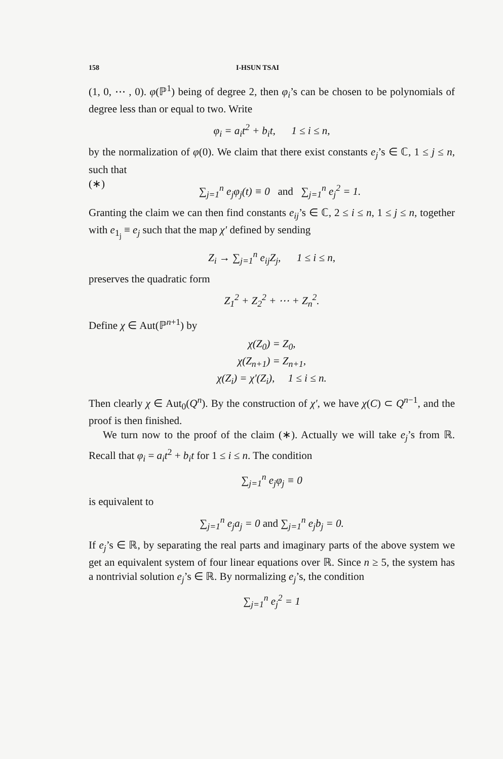158 I-HSUN TSAI
(1, 0, ⋯ , 0). φ(ℙ<sup>1</sup>) being of degree 2, then φ<sub>i</sub>’s can be chosen to be polynomials of degree less than or equal to two. Write
φ<sub>i</sub> = a<sub>i</sub>t<sup>2</sup> + b<sub>i</sub>t, 1 ≤ i ≤ n,
by the normalization of φ(0). We claim that there exist constants e<sub>j</sub>’s ∈ ℂ, 1 ≤ j ≤ n, such that
(∗) ∑<sub>j=1</sub><sup>n</sup> e<sub>j</sub>φ<sub>j</sub>(t) ≡ 0 and ∑<sub>j=1</sub><sup>n</sup> e<sub>j</sub><sup>2</sup> = 1.
Granting the claim we can then find constants e<sub>ij</sub>’s ∈ ℂ, 2 ≤ i ≤ n, 1 ≤ j ≤ n, together with e<sub>1<sub>j</sub></sub> ≡ e<sub>j</sub> such that the map χ′ defined by sending
Z<sub>i</sub> → ∑<sub>j=1</sub><sup>n</sup> e<sub>ij</sub>Z<sub>j</sub>, 1 ≤ i ≤ n,
preserves the quadratic form
Z<sub>1</sub><sup>2</sup> + Z<sub>2</sub><sup>2</sup> + ⋯ + Z<sub>n</sub><sup>2</sup>.
Define χ ∈ Aut(ℙ<sup>n+1</sup>) by
χ(Z<sub>0</sub>) = Z<sub>0</sub>,
χ(Z<sub>n+1</sub>) = Z<sub>n+1</sub>,
χ(Z<sub>i</sub>) = χ′(Z<sub>i</sub>), 1 ≤ i ≤ n.
Then clearly χ ∈ Aut<sub>0</sub>(Q<sup>n</sup>). By the construction of χ′, we have χ(C) ⊂ Q<sup>n−1</sup>, and the proof is then finished.
We turn now to the proof of the claim (∗). Actually we will take e<sub>j</sub>’s from ℝ. Recall that φ<sub>i</sub> = a<sub>i</sub>t<sup>2</sup> + b<sub>i</sub>t for 1 ≤ i ≤ n. The condition
∑<sub>j=1</sub><sup>n</sup> e<sub>j</sub>φ<sub>j</sub> ≡ 0
is equivalent to
∑<sub>j=1</sub><sup>n</sup> e<sub>j</sub>a<sub>j</sub> = 0 and ∑<sub>j=1</sub><sup>n</sup> e<sub>j</sub>b<sub>j</sub> = 0.
If e<sub>j</sub>’s ∈ ℝ, by separating the real parts and imaginary parts of the above system we get an equivalent system of four linear equations over ℝ. Since n ≥ 5, the system has a nontrivial solution e<sub>j</sub>’s ∈ ℝ. By normalizing e<sub>j</sub>’s, the condition
∑<sub>j=1</sub><sup>n</sup> e<sub>j</sub><sup>2</sup> = 1